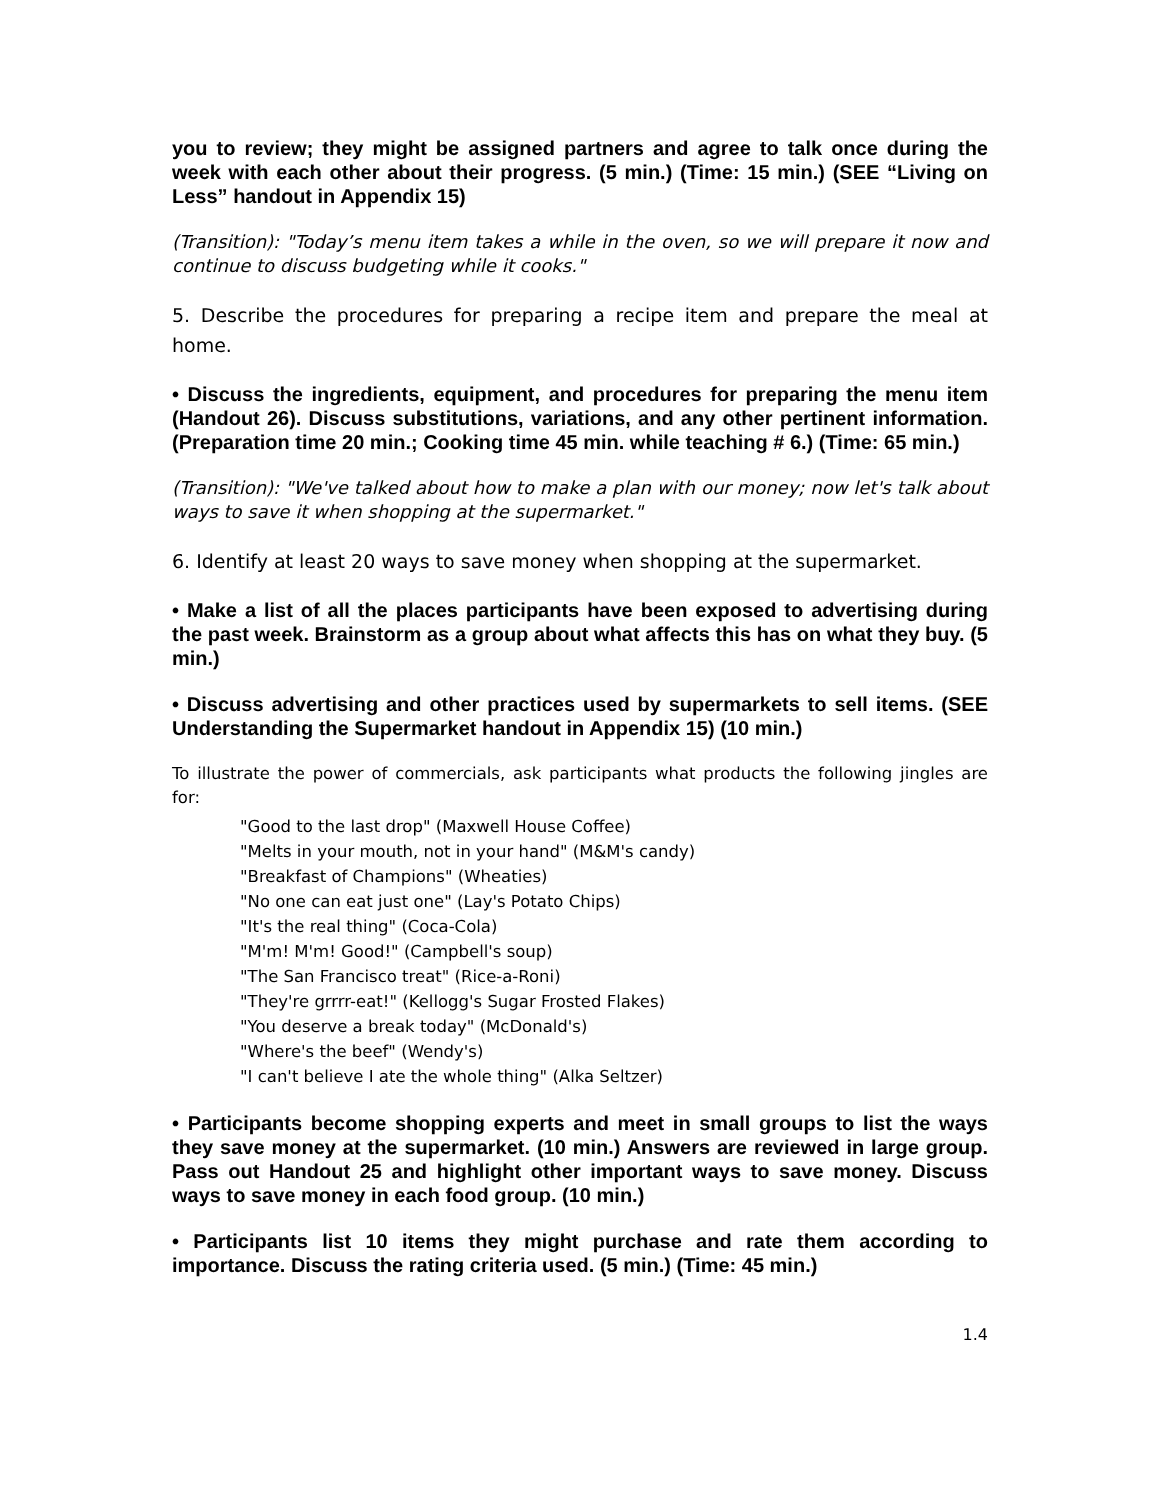you to review; they might be assigned partners and agree to talk once during the week with each other about their progress. (5 min.) (Time: 15 min.) (SEE “Living on Less” handout in Appendix 15)
(Transition): "Today’s menu item takes a while in the oven, so we will prepare it now and continue to discuss budgeting while it cooks."
5. Describe the procedures for preparing a recipe item and prepare the meal at home.
• Discuss the ingredients, equipment, and procedures for preparing the menu item (Handout 26). Discuss substitutions, variations, and any other pertinent information. (Preparation time 20 min.; Cooking time 45 min. while teaching # 6.) (Time: 65 min.)
(Transition): "We've talked about how to make a plan with our money; now let's talk about ways to save it when shopping at the supermarket."
6. Identify at least 20 ways to save money when shopping at the supermarket.
• Make a list of all the places participants have been exposed to advertising during the past week. Brainstorm as a group about what affects this has on what they buy. (5 min.)
• Discuss advertising and other practices used by supermarkets to sell items. (SEE Understanding the Supermarket handout in Appendix 15) (10 min.)
To illustrate the power of commercials, ask participants what products the following jingles are for:
"Good to the last drop" (Maxwell House Coffee)
"Melts in your mouth, not in your hand" (M&M's candy)
"Breakfast of Champions" (Wheaties)
"No one can eat just one" (Lay's Potato Chips)
"It's the real thing" (Coca-Cola)
"M'm! M'm! Good!" (Campbell's soup)
"The San Francisco treat" (Rice-a-Roni)
"They're grrrr-eat!" (Kellogg's Sugar Frosted Flakes)
"You deserve a break today" (McDonald's)
"Where's the beef" (Wendy's)
"I can't believe I ate the whole thing" (Alka Seltzer)
• Participants become shopping experts and meet in small groups to list the ways they save money at the supermarket. (10 min.) Answers are reviewed in large group. Pass out Handout 25 and highlight other important ways to save money. Discuss ways to save money in each food group. (10 min.)
• Participants list 10 items they might purchase and rate them according to importance. Discuss the rating criteria used. (5 min.) (Time: 45 min.)
1.4